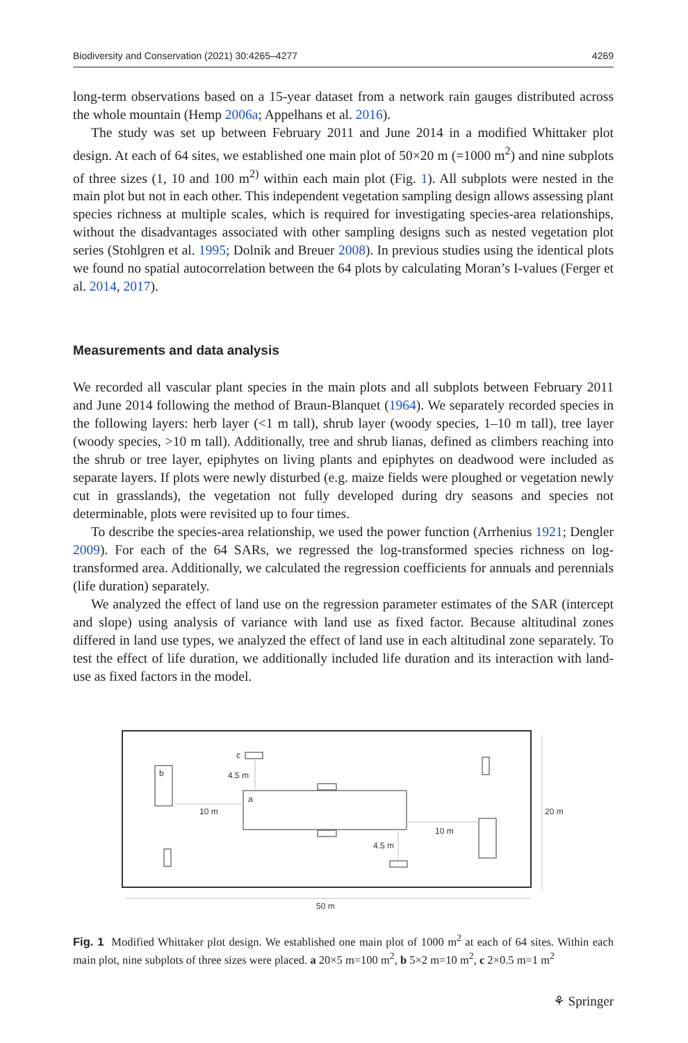Biodiversity and Conservation (2021) 30:4265–4277 4269
long-term observations based on a 15-year dataset from a network rain gauges distributed across the whole mountain (Hemp 2006a; Appelhans et al. 2016).
The study was set up between February 2011 and June 2014 in a modified Whittaker plot design. At each of 64 sites, we established one main plot of 50×20 m (=1000 m<sup>2</sup>) and nine subplots of three sizes (1, 10 and 100 m<sup>2)</sup> within each main plot (Fig. 1). All subplots were nested in the main plot but not in each other. This independent vegetation sampling design allows assessing plant species richness at multiple scales, which is required for investigating species-area relationships, without the disadvantages associated with other sampling designs such as nested vegetation plot series (Stohlgren et al. 1995; Dolnik and Breuer 2008). In previous studies using the identical plots we found no spatial autocorrelation between the 64 plots by calculating Moran’s I-values (Ferger et al. 2014, 2017).
Measurements and data analysis
We recorded all vascular plant species in the main plots and all subplots between February 2011 and June 2014 following the method of Braun-Blanquet (1964). We separately recorded species in the following layers: herb layer (<1 m tall), shrub layer (woody species, 1–10 m tall), tree layer (woody species, >10 m tall). Additionally, tree and shrub lianas, defined as climbers reaching into the shrub or tree layer, epiphytes on living plants and epiphytes on deadwood were included as separate layers. If plots were newly disturbed (e.g. maize fields were ploughed or vegetation newly cut in grasslands), the vegetation not fully developed during dry seasons and species not determinable, plots were revisited up to four times.
To describe the species-area relationship, we used the power function (Arrhenius 1921; Dengler 2009). For each of the 64 SARs, we regressed the log-transformed species richness on log-transformed area. Additionally, we calculated the regression coefficients for annuals and perennials (life duration) separately.
We analyzed the effect of land use on the regression parameter estimates of the SAR (intercept and slope) using analysis of variance with land use as fixed factor. Because altitudinal zones differed in land use types, we analyzed the effect of land use in each altitudinal zone separately. To test the effect of life duration, we additionally included life duration and its interaction with land-use as fixed factors in the model.
c
b
a
4.5 m
10 m
10 m
4.5 m
20 m
50 m
Fig. 1 Modified Whittaker plot design. We established one main plot of 1000 m<sup>2</sup> at each of 64 sites. Within each main plot, nine subplots of three sizes were placed. a 20×5 m=100 m<sup>2</sup>, b 5×2 m=10 m<sup>2</sup>, c 2×0.5 m=1 m<sup>2</sup>
⚘ Springer